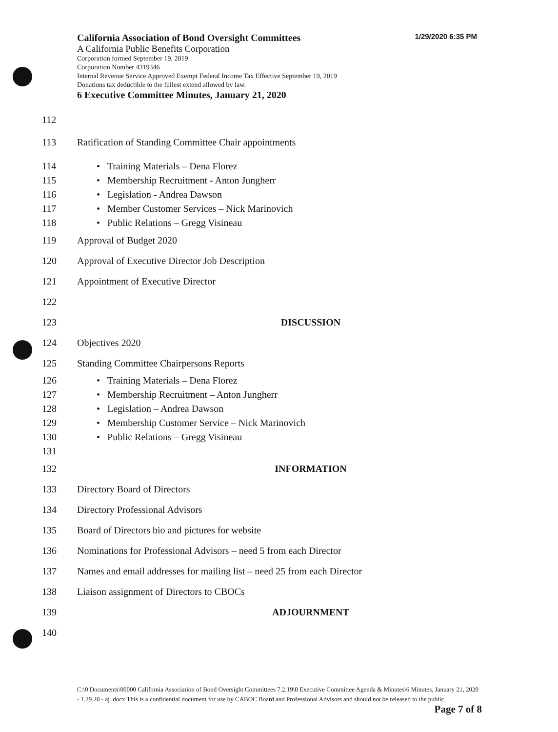California Association of Bond Oversight Committees 1/29/2020 6:35 PM
A California Public Benefits Corporation
Corporation formed September 19, 2019
Corporation Number 4319346
Internal Revenue Service Approved Exempt Federal Income Tax Effective September 19, 2019
Donations tax deductible to the fullest extend allowed by law.
6 Executive Committee Minutes, January 21, 2020
112
113 Ratification of Standing Committee Chair appointments
114 • Training Materials – Dena Florez
115 • Membership Recruitment - Anton Jungherr
116 • Legislation - Andrea Dawson
117 • Member Customer Services – Nick Marinovich
118 • Public Relations – Gregg Visineau
119 Approval of Budget 2020
120 Approval of Executive Director Job Description
121 Appointment of Executive Director
122
123 DISCUSSION
124 Objectives 2020
125 Standing Committee Chairpersons Reports
126 • Training Materials – Dena Florez
127 • Membership Recruitment – Anton Jungherr
128 • Legislation – Andrea Dawson
129 • Membership Customer Service – Nick Marinovich
130 • Public Relations – Gregg Visineau
131
132 INFORMATION
133 Directory Board of Directors
134 Directory Professional Advisors
135 Board of Directors bio and pictures for website
136 Nominations for Professional Advisors – need 5 from each Director
137 Names and email addresses for mailing list – need 25 from each Director
138 Liaison assignment of Directors to CBOCs
139 ADJOURNMENT
140
C:\0 Documents\00000 California Association of Bond Oversight Committees 7.2.19\0 Executive Committee Agenda & Minutes\6 Minutes, January 21, 2020 - 1.29.20 - aj .docx This is a confidential document for use by CABOC Board and Professional Advisors and should not be released to the public. Page 7 of 8